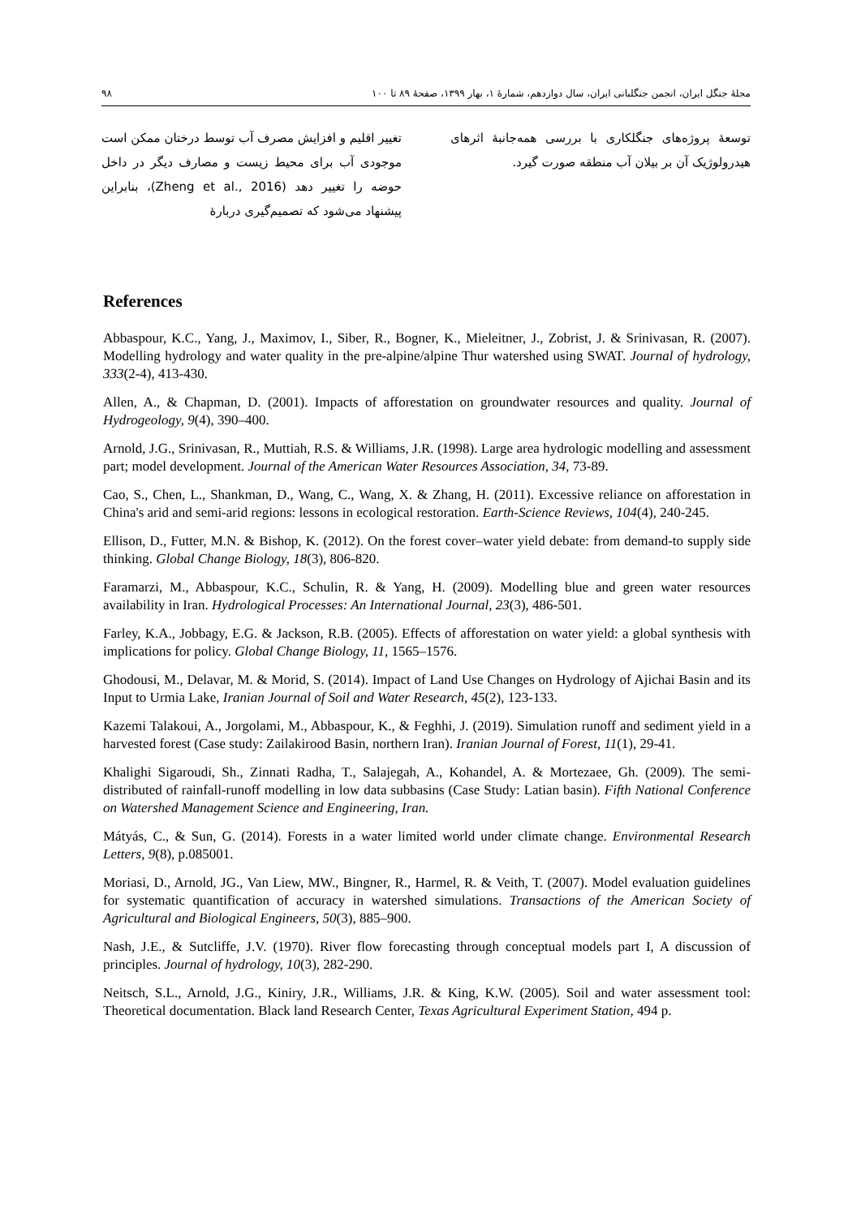۹۸ مجلهٔ جنگل ایران، انجمن جنگلبانی ایران، سال دوازدهم، شمارهٔ ۱، بهار ۱۳۹۹، صفحهٔ ۸۹ تا ۱۰۰
تغییر اقلیم و افزایش مصرف آب توسط درختان ممکن است موجودی آب برای محیط زیست و مصارف دیگر در داخل حوضه را تغییر دهد (Zheng et al., 2016)، بنابراین پیشنهاد می‌شود که تصمیم‌گیری دربارهٔ
توسعهٔ پروژه‌های جنگلکاری با بررسی همه‌جانبهٔ اثرهای هیدرولوژیک آن بر بیلان آب منطقه صورت گیرد.
References
Abbaspour, K.C., Yang, J., Maximov, I., Siber, R., Bogner, K., Mieleitner, J., Zobrist, J. & Srinivasan, R. (2007). Modelling hydrology and water quality in the pre-alpine/alpine Thur watershed using SWAT. Journal of hydrology, 333(2-4), 413-430.
Allen, A., & Chapman, D. (2001). Impacts of afforestation on groundwater resources and quality. Journal of Hydrogeology, 9(4), 390–400.
Arnold, J.G., Srinivasan, R., Muttiah, R.S. & Williams, J.R. (1998). Large area hydrologic modelling and assessment part; model development. Journal of the American Water Resources Association, 34, 73-89.
Cao, S., Chen, L., Shankman, D., Wang, C., Wang, X. & Zhang, H. (2011). Excessive reliance on afforestation in China's arid and semi-arid regions: lessons in ecological restoration. Earth-Science Reviews, 104(4), 240-245.
Ellison, D., Futter, M.N. & Bishop, K. (2012). On the forest cover–water yield debate: from demand-to supply side thinking. Global Change Biology, 18(3), 806-820.
Faramarzi, M., Abbaspour, K.C., Schulin, R. & Yang, H. (2009). Modelling blue and green water resources availability in Iran. Hydrological Processes: An International Journal, 23(3), 486-501.
Farley, K.A., Jobbagy, E.G. & Jackson, R.B. (2005). Effects of afforestation on water yield: a global synthesis with implications for policy. Global Change Biology, 11, 1565–1576.
Ghodousi, M., Delavar, M. & Morid, S. (2014). Impact of Land Use Changes on Hydrology of Ajichai Basin and its Input to Urmia Lake, Iranian Journal of Soil and Water Research, 45(2), 123-133.
Kazemi Talakoui, A., Jorgolami, M., Abbaspour, K., & Feghhi, J. (2019). Simulation runoff and sediment yield in a harvested forest (Case study: Zailakirood Basin, northern Iran). Iranian Journal of Forest, 11(1), 29-41.
Khalighi Sigaroudi, Sh., Zinnati Radha, T., Salajegah, A., Kohandel, A. & Mortezaee, Gh. (2009). The semi-distributed of rainfall-runoff modelling in low data subbasins (Case Study: Latian basin). Fifth National Conference on Watershed Management Science and Engineering, Iran.
Mátyás, C., & Sun, G. (2014). Forests in a water limited world under climate change. Environmental Research Letters, 9(8), p.085001.
Moriasi, D., Arnold, JG., Van Liew, MW., Bingner, R., Harmel, R. & Veith, T. (2007). Model evaluation guidelines for systematic quantification of accuracy in watershed simulations. Transactions of the American Society of Agricultural and Biological Engineers, 50(3), 885–900.
Nash, J.E., & Sutcliffe, J.V. (1970). River flow forecasting through conceptual models part I, A discussion of principles. Journal of hydrology, 10(3), 282-290.
Neitsch, S.L., Arnold, J.G., Kiniry, J.R., Williams, J.R. & King, K.W. (2005). Soil and water assessment tool: Theoretical documentation. Black land Research Center, Texas Agricultural Experiment Station, 494 p.